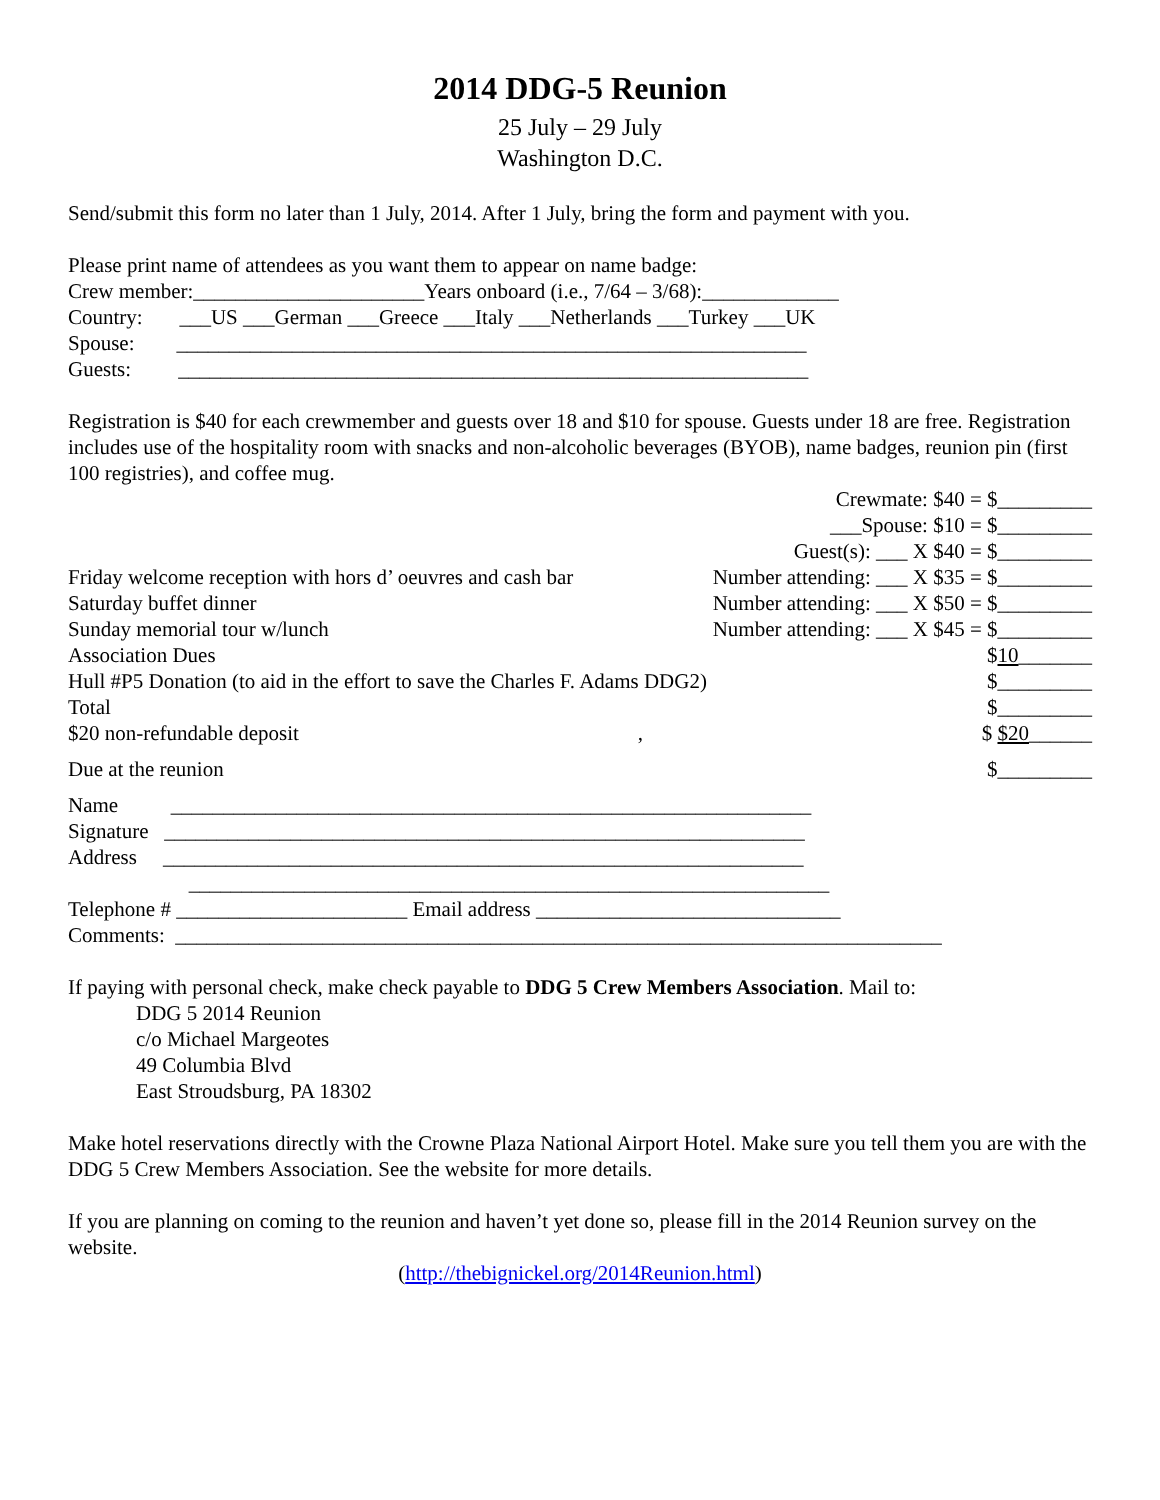2014 DDG-5 Reunion
25 July – 29 July
Washington D.C.
Send/submit this form no later than 1 July, 2014. After 1 July, bring the form and payment with you.
Please print name of attendees as you want them to appear on name badge:
Crew member:______________________Years onboard (i.e., 7/64 – 3/68):_____________
Country: ___US ___German ___Greece ___Italy ___Netherlands ___Turkey ___UK
Spouse: ____________________________________________________________
Guests: ____________________________________________________________
Registration is $40 for each crewmember and guests over 18 and $10 for spouse. Guests under 18 are free. Registration includes use of the hospitality room with snacks and non-alcoholic beverages (BYOB), name badges, reunion pin (first 100 registries), and coffee mug.
Crewmate: $40 = $_________
___Spouse: $10 = $_________
Guest(s): ___ X $40 = $_________
Friday welcome reception with hors d’ oeuvres and cash bar Number attending: ___ X $35 = $_________
Saturday buffet dinner Number attending: ___ X $50 = $_________
Sunday memorial tour w/lunch Number attending: ___ X $45 = $_________
Association Dues $10_______
Hull #P5 Donation (to aid in the effort to save the Charles F. Adams DDG2) $_________
Total $_________
$20 non-refundable deposit, $ $20______
Due at the reunion $_________
Name _____________________________________________________________
Signature _____________________________________________________________
Address _____________________________________________________________
_____________________________________________________________
Telephone # ______________________ Email address _____________________________
Comments: _________________________________________________________________________
If paying with personal check, make check payable to DDG 5 Crew Members Association. Mail to:
DDG 5 2014 Reunion
c/o Michael Margeotes
49 Columbia Blvd
East Stroudsburg, PA 18302
Make hotel reservations directly with the Crowne Plaza National Airport Hotel. Make sure you tell them you are with the DDG 5 Crew Members Association. See the website for more details.
If you are planning on coming to the reunion and haven’t yet done so, please fill in the 2014 Reunion survey on the website.
(http://thebignickel.org/2014Reunion.html)